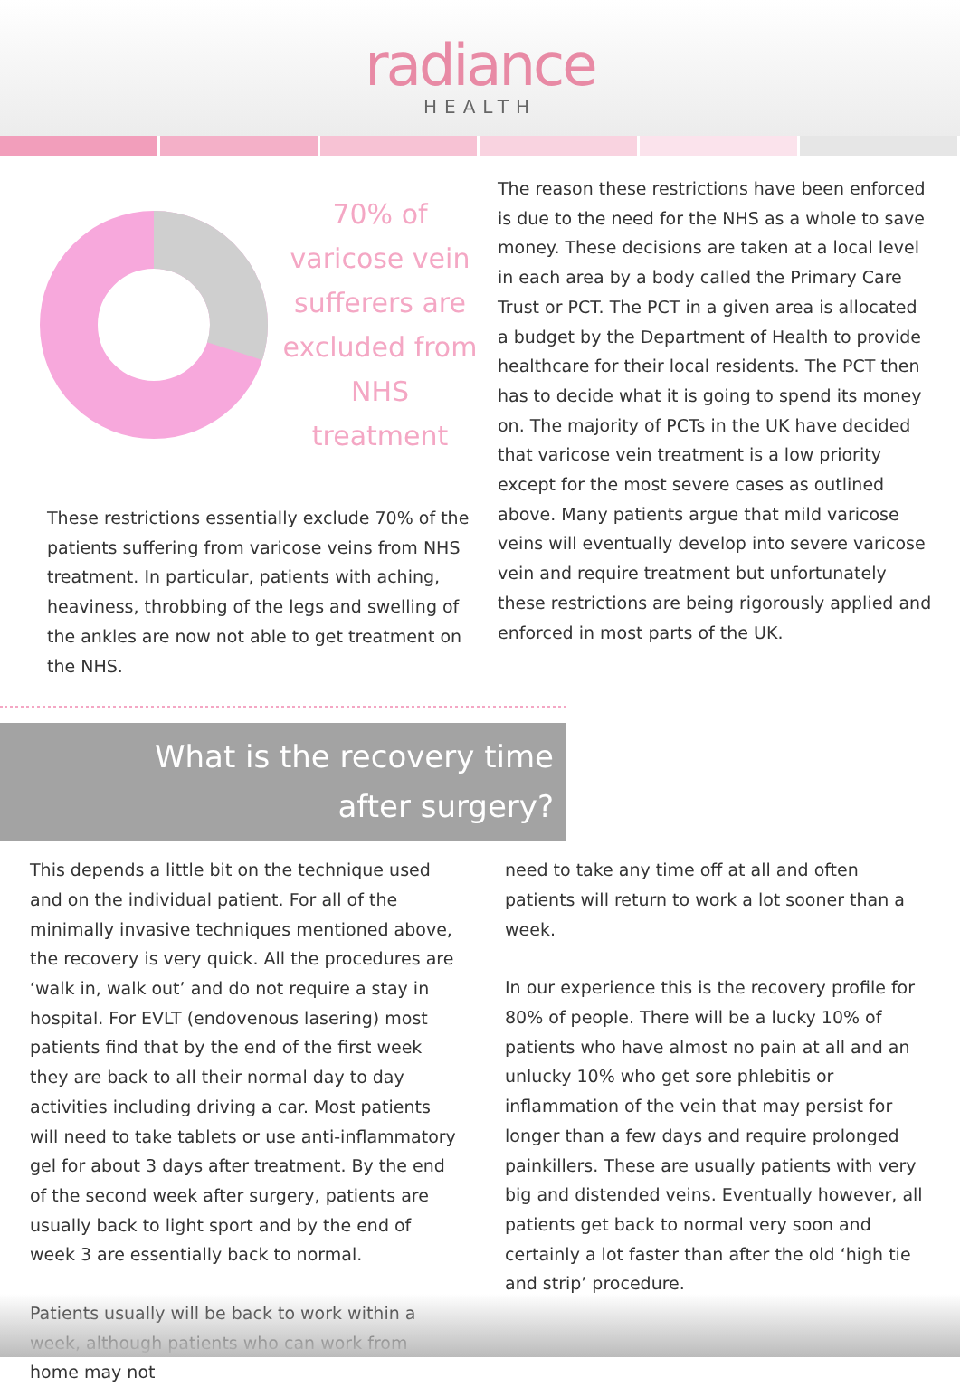radiance
HEALTH
70% of varicose vein sufferers are excluded from NHS treatment
These restrictions essentially exclude 70% of the patients suffering from varicose veins from NHS treatment. In particular, patients with aching, heaviness, throbbing of the legs and swelling of the ankles are now not able to get treatment on the NHS.
The reason these restrictions have been enforced is due to the need for the NHS as a whole to save money. These decisions are taken at a local level in each area by a body called the Primary Care Trust or PCT. The PCT in a given area is allocated a budget by the Department of Health to provide healthcare for their local residents. The PCT then has to decide what it is going to spend its money on. The majority of PCTs in the UK have decided that varicose vein treatment is a low priority except for the most severe cases as outlined above. Many patients argue that mild varicose veins will eventually develop into severe varicose vein and require treatment but unfortunately these restrictions are being rigorously applied and enforced in most parts of the UK.
What is the recovery time
after surgery?
This depends a little bit on the technique used and on the individual patient. For all of the minimally invasive techniques mentioned above, the recovery is very quick. All the procedures are ‘walk in, walk out’ and do not require a stay in hospital. For EVLT (endovenous lasering) most patients find that by the end of the first week they are back to all their normal day to day activities including driving a car. Most patients will need to take tablets or use anti-inflammatory gel for about 3 days after treatment. By the end of the second week after surgery, patients are usually back to light sport and by the end of week 3 are essentially back to normal.
Patients usually will be back to work within a week, although patients who can work from home may not
need to take any time off at all and often patients will return to work a lot sooner than a week.
In our experience this is the recovery profile for 80% of people. There will be a lucky 10% of patients who have almost no pain at all and an unlucky 10% who get sore phlebitis or inflammation of the vein that may persist for longer than a few days and require prolonged painkillers. These are usually patients with very big and distended veins. Eventually however, all patients get back to normal very soon and certainly a lot faster than after the old ‘high tie and strip’ procedure.